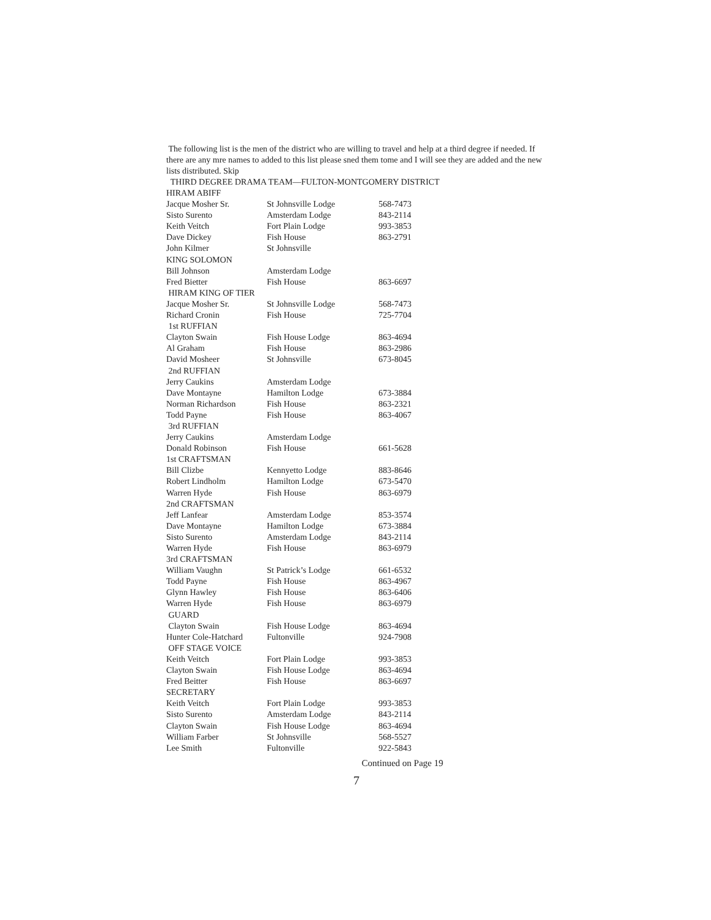The following list is the men of the district who are willing to travel and help at a third degree if needed. If there are any mre names to added to this list please sned them tome and I will see they are added and the new lists distributed. Skip
THIRD DEGREE DRAMA TEAM—FULTON-MONTGOMERY DISTRICT
| HIRAM ABIFF | | |
| Jacque Mosher Sr. | St Johnsville Lodge | 568-7473 |
| Sisto Surento | Amsterdam Lodge | 843-2114 |
| Keith Veitch | Fort Plain Lodge | 993-3853 |
| Dave Dickey | Fish House | 863-2791 |
| John Kilmer | St Johnsville | |
| KING SOLOMON | | |
| Bill Johnson | Amsterdam Lodge | |
| Fred Bietter | Fish House | 863-6697 |
| HIRAM KING OF TIER | | |
| Jacque Mosher Sr. | St Johnsville Lodge | 568-7473 |
| Richard Cronin | Fish House | 725-7704 |
| 1st RUFFIAN | | |
| Clayton Swain | Fish House Lodge | 863-4694 |
| Al Graham | Fish House | 863-2986 |
| David Mosheer | St Johnsville | 673-8045 |
| 2nd RUFFIAN | | |
| Jerry Caukins | Amsterdam Lodge | |
| Dave Montayne | Hamilton Lodge | 673-3884 |
| Norman Richardson | Fish House | 863-2321 |
| Todd Payne | Fish House | 863-4067 |
| 3rd RUFFIAN | | |
| Jerry Caukins | Amsterdam Lodge | |
| Donald Robinson | Fish House | 661-5628 |
| 1st CRAFTSMAN | | |
| Bill Clizbe | Kennyetto Lodge | 883-8646 |
| Robert Lindholm | Hamilton Lodge | 673-5470 |
| Warren Hyde | Fish House | 863-6979 |
| 2nd CRAFTSMAN | | |
| Jeff Lanfear | Amsterdam Lodge | 853-3574 |
| Dave Montayne | Hamilton Lodge | 673-3884 |
| Sisto Surento | Amsterdam Lodge | 843-2114 |
| Warren Hyde | Fish House | 863-6979 |
| 3rd CRAFTSMAN | | |
| William Vaughn | St Patrick’s Lodge | 661-6532 |
| Todd Payne | Fish House | 863-4967 |
| Glynn Hawley | Fish House | 863-6406 |
| Warren Hyde | Fish House | 863-6979 |
| GUARD | | |
| Clayton Swain | Fish House Lodge | 863-4694 |
| Hunter Cole-Hatchard | Fultonville | 924-7908 |
| OFF STAGE VOICE | | |
| Keith Veitch | Fort Plain Lodge | 993-3853 |
| Clayton Swain | Fish House Lodge | 863-4694 |
| Fred Beitter | Fish House | 863-6697 |
| SECRETARY | | |
| Keith Veitch | Fort Plain Lodge | 993-3853 |
| Sisto Surento | Amsterdam Lodge | 843-2114 |
| Clayton Swain | Fish House Lodge | 863-4694 |
| William Farber | St Johnsville | 568-5527 |
| Lee Smith | Fultonville | 922-5843 |
Continued on Page 19
7